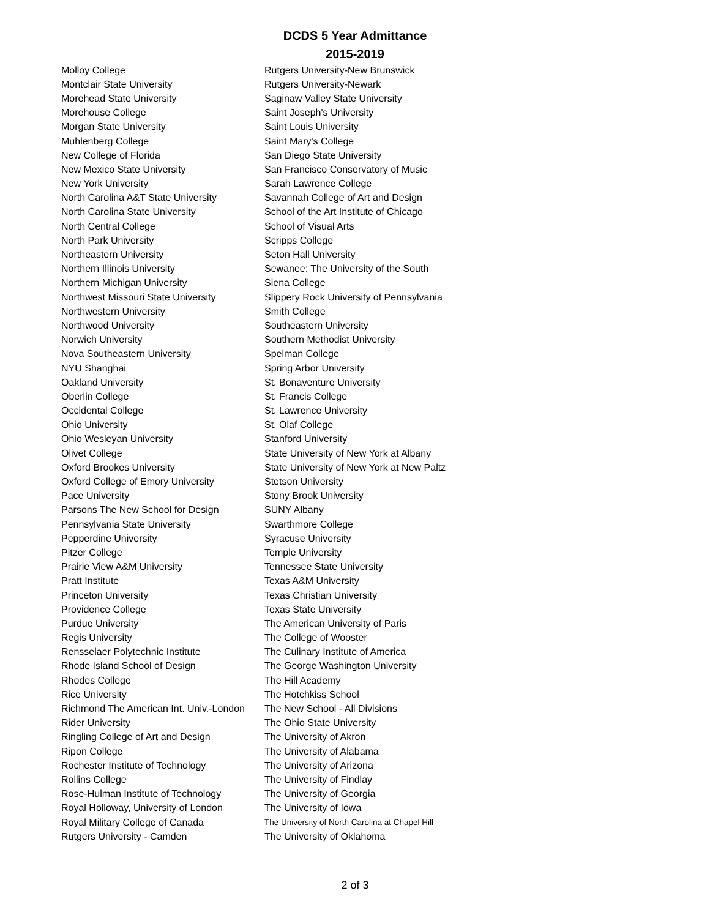DCDS 5 Year Admittance
2015-2019
| Molloy College | Rutgers University-New Brunswick |
| Montclair State University | Rutgers University-Newark |
| Morehead State University | Saginaw Valley State University |
| Morehouse College | Saint Joseph's University |
| Morgan State University | Saint Louis University |
| Muhlenberg College | Saint Mary's College |
| New College of Florida | San Diego State University |
| New Mexico State University | San Francisco Conservatory of Music |
| New York University | Sarah Lawrence College |
| North Carolina A&T State University | Savannah College of Art and Design |
| North Carolina State University | School of the Art Institute of Chicago |
| North Central College | School of Visual Arts |
| North Park University | Scripps College |
| Northeastern University | Seton Hall University |
| Northern Illinois University | Sewanee: The University of the South |
| Northern Michigan University | Siena College |
| Northwest Missouri State University | Slippery Rock University of Pennsylvania |
| Northwestern University | Smith College |
| Northwood University | Southeastern University |
| Norwich University | Southern Methodist University |
| Nova Southeastern University | Spelman College |
| NYU Shanghai | Spring Arbor University |
| Oakland University | St. Bonaventure University |
| Oberlin College | St. Francis College |
| Occidental College | St. Lawrence University |
| Ohio University | St. Olaf College |
| Ohio Wesleyan University | Stanford University |
| Olivet College | State University of New York at Albany |
| Oxford Brookes University | State University of New York at New Paltz |
| Oxford College of Emory University | Stetson University |
| Pace University | Stony Brook University |
| Parsons The New School for Design | SUNY Albany |
| Pennsylvania State University | Swarthmore College |
| Pepperdine University | Syracuse University |
| Pitzer College | Temple University |
| Prairie View A&M University | Tennessee State University |
| Pratt Institute | Texas A&M University |
| Princeton University | Texas Christian University |
| Providence College | Texas State University |
| Purdue University | The American University of Paris |
| Regis University | The College of Wooster |
| Rensselaer Polytechnic Institute | The Culinary Institute of America |
| Rhode Island School of Design | The George Washington University |
| Rhodes College | The Hill Academy |
| Rice University | The Hotchkiss School |
| Richmond The American Int. Univ.-London | The New School - All Divisions |
| Rider University | The Ohio State University |
| Ringling College of Art and Design | The University of Akron |
| Ripon College | The University of Alabama |
| Rochester Institute of Technology | The University of Arizona |
| Rollins College | The University of Findlay |
| Rose-Hulman Institute of Technology | The University of Georgia |
| Royal Holloway, University of London | The University of Iowa |
| Royal Military College of Canada | The University of North Carolina at Chapel Hill |
| Rutgers University - Camden | The University of Oklahoma |
2 of 3